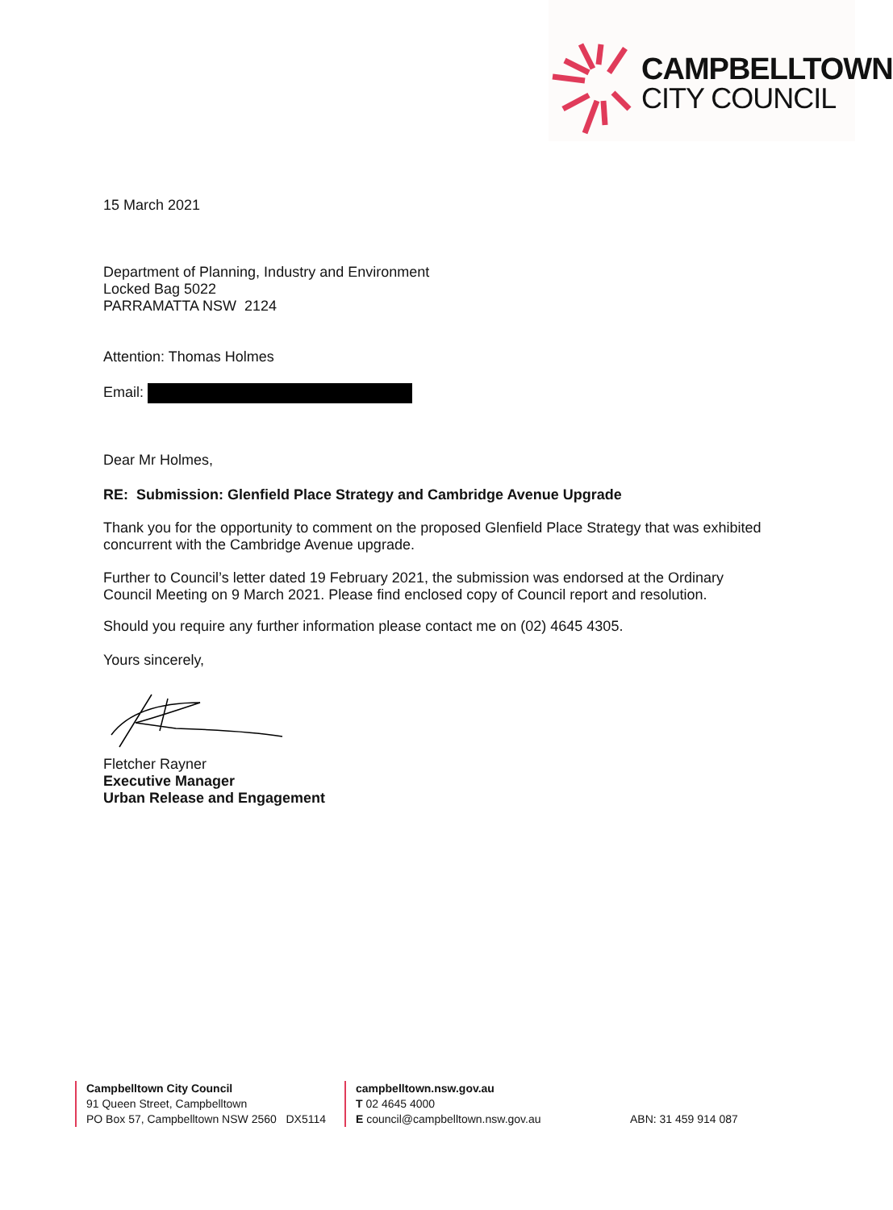CAMPBELLTOWN
CITY COUNCIL
15 March 2021
Department of Planning, Industry and Environment
Locked Bag 5022
PARRAMATTA NSW 2124
Attention: Thomas Holmes
Email:
Dear Mr Holmes,
RE: Submission: Glenfield Place Strategy and Cambridge Avenue Upgrade
Thank you for the opportunity to comment on the proposed Glenfield Place Strategy that was exhibited concurrent with the Cambridge Avenue upgrade.
Further to Council’s letter dated 19 February 2021, the submission was endorsed at the Ordinary Council Meeting on 9 March 2021. Please find enclosed copy of Council report and resolution.
Should you require any further information please contact me on (02) 4645 4305.
Yours sincerely,
Fletcher Rayner
Executive Manager
Urban Release and Engagement
Campbelltown City Council
91 Queen Street, Campbelltown
PO Box 57, Campbelltown NSW 2560 DX5114
campbelltown.nsw.gov.au
T 02 4645 4000
E council@campbelltown.nsw.gov.au
ABN: 31 459 914 087